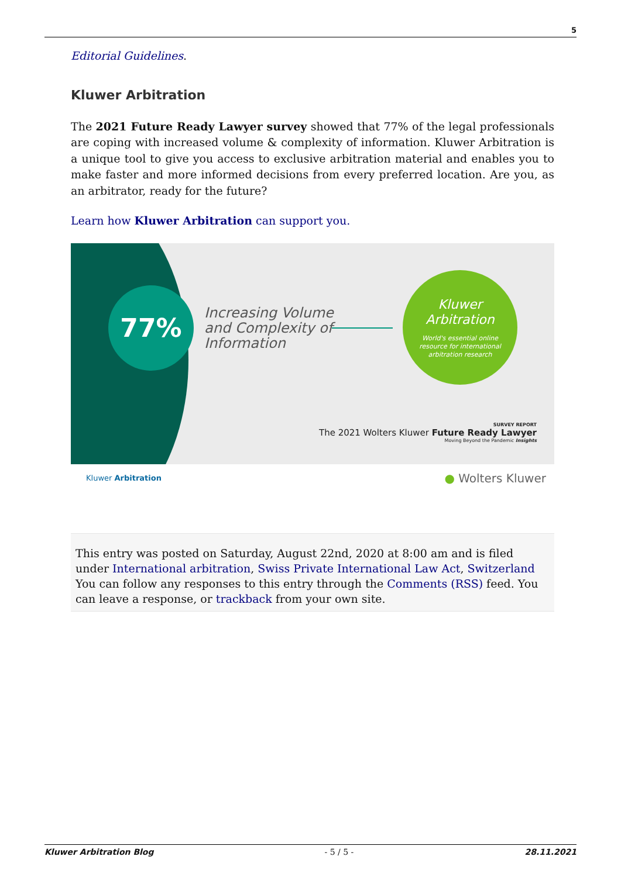5
Editorial Guidelines.
Kluwer Arbitration
The 2021 Future Ready Lawyer survey showed that 77% of the legal professionals are coping with increased volume & complexity of information. Kluwer Arbitration is a unique tool to give you access to exclusive arbitration material and enables you to make faster and more informed decisions from every preferred location. Are you, as an arbitrator, ready for the future?
Learn how Kluwer Arbitration can support you.
77%
Increasing Volume
and Complexity of
Information
Kluwer
Arbitration
World's essential online
resource for international
arbitration research
SURVEY REPORT
The 2021 Wolters Kluwer Future Ready Lawyer
Moving Beyond the Pandemic Insights
Kluwer Arbitration ● Wolters Kluwer
This entry was posted on Saturday, August 22nd, 2020 at 8:00 am and is filed under International arbitration, Swiss Private International Law Act, Switzerland
You can follow any responses to this entry through the Comments (RSS) feed. You can leave a response, or trackback from your own site.
Kluwer Arbitration Blog - 5 / 5 - 28.11.2021